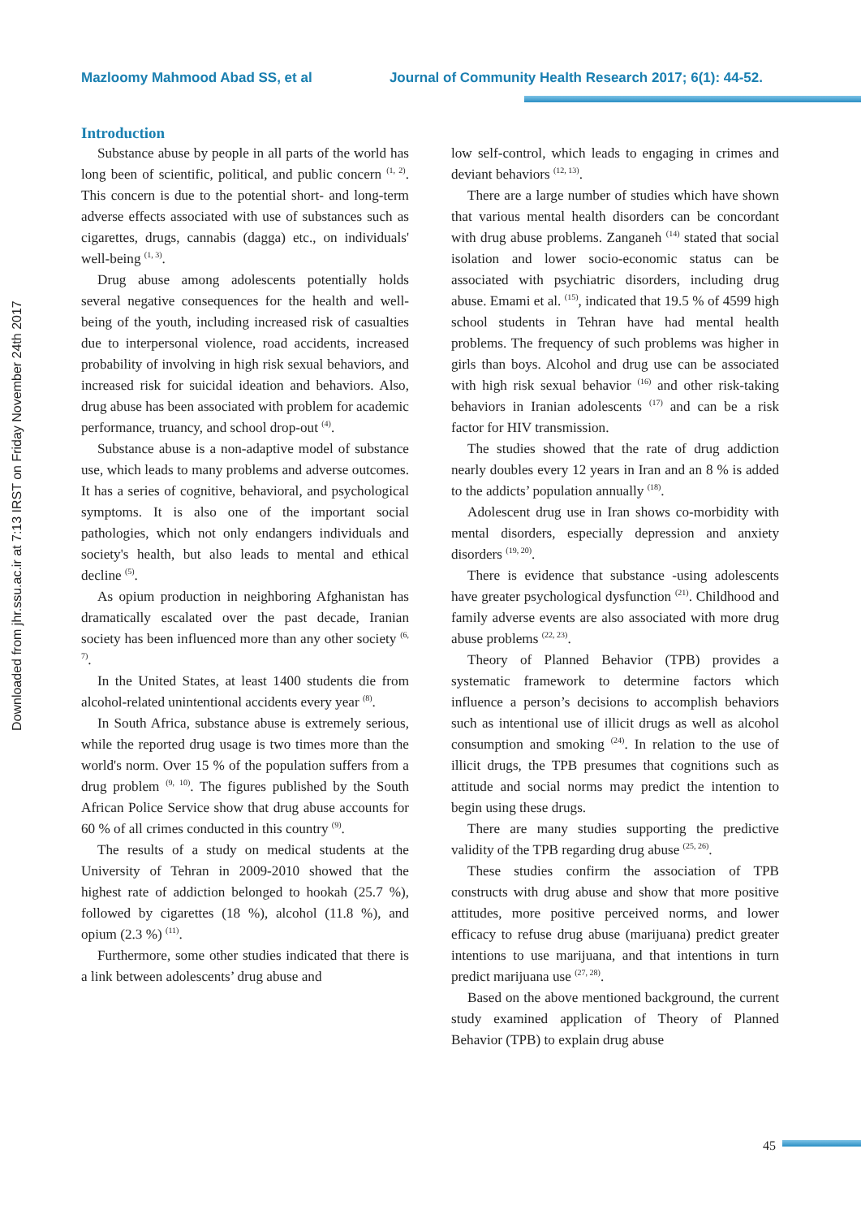Mazloomy Mahmood Abad SS, et al Journal of Community Health Research 2017; 6(1): 44-52.
Downloaded from jhr.ssu.ac.ir at 7:13 IRST on Friday November 24th 2017
Introduction
Substance abuse by people in all parts of the world has long been of scientific, political, and public concern <sup>(1, 2)</sup>. This concern is due to the potential short- and long-term adverse effects associated with use of substances such as cigarettes, drugs, cannabis (dagga) etc., on individuals' well-being <sup>(1, 3)</sup>.
Drug abuse among adolescents potentially holds several negative consequences for the health and well-being of the youth, including increased risk of casualties due to interpersonal violence, road accidents, increased probability of involving in high risk sexual behaviors, and increased risk for suicidal ideation and behaviors. Also, drug abuse has been associated with problem for academic performance, truancy, and school drop-out <sup>(4)</sup>.
Substance abuse is a non-adaptive model of substance use, which leads to many problems and adverse outcomes. It has a series of cognitive, behavioral, and psychological symptoms. It is also one of the important social pathologies, which not only endangers individuals and society's health, but also leads to mental and ethical decline <sup>(5)</sup>.
As opium production in neighboring Afghanistan has dramatically escalated over the past decade, Iranian society has been influenced more than any other society <sup>(6, 7)</sup>.
In the United States, at least 1400 students die from alcohol-related unintentional accidents every year <sup>(8)</sup>.
In South Africa, substance abuse is extremely serious, while the reported drug usage is two times more than the world's norm. Over 15 % of the population suffers from a drug problem <sup>(9, 10)</sup>. The figures published by the South African Police Service show that drug abuse accounts for 60 % of all crimes conducted in this country <sup>(9)</sup>.
The results of a study on medical students at the University of Tehran in 2009-2010 showed that the highest rate of addiction belonged to hookah (25.7 %), followed by cigarettes (18 %), alcohol (11.8 %), and opium (2.3 %) <sup>(11)</sup>.
Furthermore, some other studies indicated that there is a link between adolescents’ drug abuse and
low self-control, which leads to engaging in crimes and deviant behaviors <sup>(12, 13)</sup>.
There are a large number of studies which have shown that various mental health disorders can be concordant with drug abuse problems. Zanganeh <sup>(14)</sup> stated that social isolation and lower socio-economic status can be associated with psychiatric disorders, including drug abuse. Emami et al. <sup>(15)</sup>, indicated that 19.5 % of 4599 high school students in Tehran have had mental health problems. The frequency of such problems was higher in girls than boys. Alcohol and drug use can be associated with high risk sexual behavior <sup>(16)</sup> and other risk-taking behaviors in Iranian adolescents <sup>(17)</sup> and can be a risk factor for HIV transmission.
The studies showed that the rate of drug addiction nearly doubles every 12 years in Iran and an 8 % is added to the addicts’ population annually <sup>(18)</sup>.
Adolescent drug use in Iran shows co-morbidity with mental disorders, especially depression and anxiety disorders <sup>(19, 20)</sup>.
There is evidence that substance -using adolescents have greater psychological dysfunction <sup>(21)</sup>. Childhood and family adverse events are also associated with more drug abuse problems <sup>(22, 23)</sup>.
Theory of Planned Behavior (TPB) provides a systematic framework to determine factors which influence a person’s decisions to accomplish behaviors such as intentional use of illicit drugs as well as alcohol consumption and smoking <sup>(24)</sup>. In relation to the use of illicit drugs, the TPB presumes that cognitions such as attitude and social norms may predict the intention to begin using these drugs.
There are many studies supporting the predictive validity of the TPB regarding drug abuse <sup>(25, 26)</sup>.
These studies confirm the association of TPB constructs with drug abuse and show that more positive attitudes, more positive perceived norms, and lower efficacy to refuse drug abuse (marijuana) predict greater intentions to use marijuana, and that intentions in turn predict marijuana use <sup>(27, 28)</sup>.
Based on the above mentioned background, the current study examined application of Theory of Planned Behavior (TPB) to explain drug abuse
45